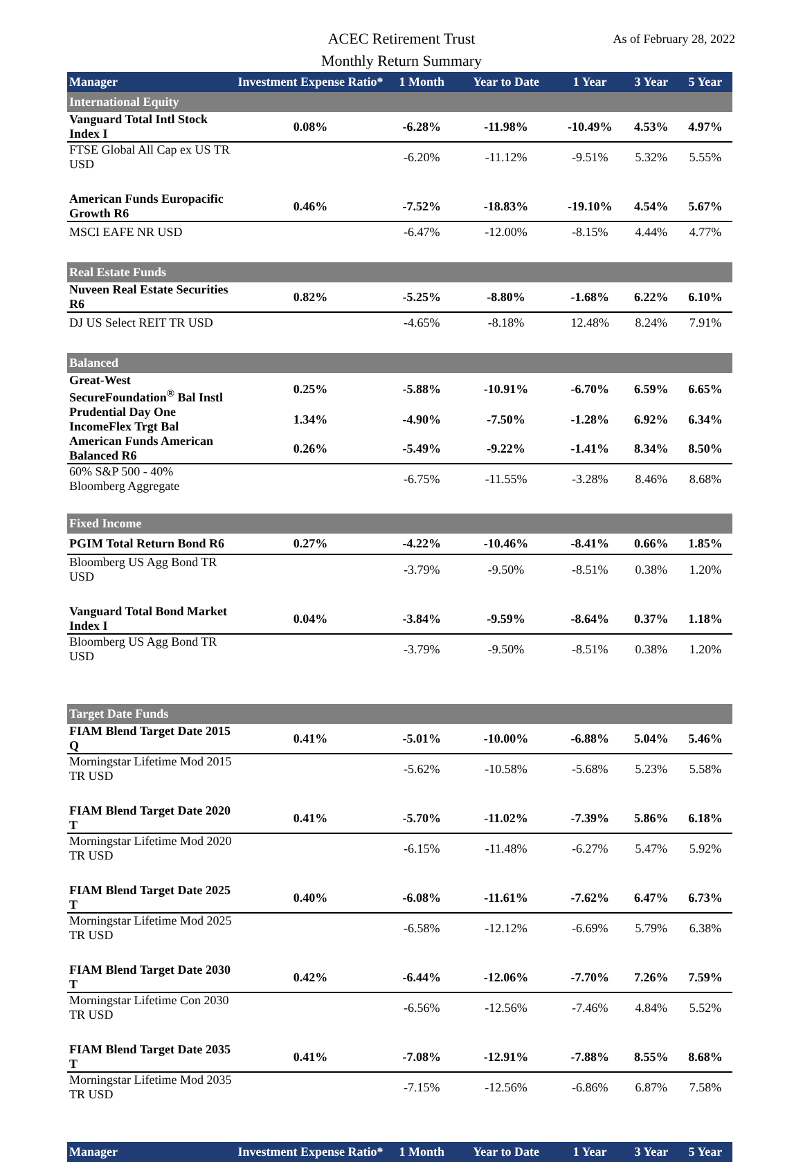ACEC Retirement Trust
Monthly Return Summary
As of February 28, 2022
| Manager | Investment Expense Ratio* | 1 Month | Year to Date | 1 Year | 3 Year | 5 Year |
| --- | --- | --- | --- | --- | --- | --- |
| International Equity | | | | | | |
| Vanguard Total Intl Stock Index I | 0.08% | -6.28% | -11.98% | -10.49% | 4.53% | 4.97% |
| FTSE Global All Cap ex US TR USD | | -6.20% | -11.12% | -9.51% | 5.32% | 5.55% |
| American Funds Europacific Growth R6 | 0.46% | -7.52% | -18.83% | -19.10% | 4.54% | 5.67% |
| MSCI EAFE NR USD | | -6.47% | -12.00% | -8.15% | 4.44% | 4.77% |
| Real Estate Funds | | | | | | |
| Nuveen Real Estate Securities R6 | 0.82% | -5.25% | -8.80% | -1.68% | 6.22% | 6.10% |
| DJ US Select REIT TR USD | | -4.65% | -8.18% | 12.48% | 8.24% | 7.91% |
| Balanced | | | | | | |
| Great-West SecureFoundation<sup>®</sup> Bal Instl | 0.25% | -5.88% | -10.91% | -6.70% | 6.59% | 6.65% |
| Prudential Day One IncomeFlex Trgt Bal | 1.34% | -4.90% | -7.50% | -1.28% | 6.92% | 6.34% |
| American Funds American Balanced R6 | 0.26% | -5.49% | -9.22% | -1.41% | 8.34% | 8.50% |
| 60% S&P 500 - 40% Bloomberg Aggregate | | -6.75% | -11.55% | -3.28% | 8.46% | 8.68% |
| Fixed Income | | | | | | |
| PGIM Total Return Bond R6 | 0.27% | -4.22% | -10.46% | -8.41% | 0.66% | 1.85% |
| Bloomberg US Agg Bond TR USD | | -3.79% | -9.50% | -8.51% | 0.38% | 1.20% |
| Vanguard Total Bond Market Index I | 0.04% | -3.84% | -9.59% | -8.64% | 0.37% | 1.18% |
| Bloomberg US Agg Bond TR USD | | -3.79% | -9.50% | -8.51% | 0.38% | 1.20% |
| Target Date Funds | | | | | | |
| FIAM Blend Target Date 2015 Q | 0.41% | -5.01% | -10.00% | -6.88% | 5.04% | 5.46% |
| Morningstar Lifetime Mod 2015 TR USD | | -5.62% | -10.58% | -5.68% | 5.23% | 5.58% |
| FIAM Blend Target Date 2020 T | 0.41% | -5.70% | -11.02% | -7.39% | 5.86% | 6.18% |
| Morningstar Lifetime Mod 2020 TR USD | | -6.15% | -11.48% | -6.27% | 5.47% | 5.92% |
| FIAM Blend Target Date 2025 T | 0.40% | -6.08% | -11.61% | -7.62% | 6.47% | 6.73% |
| Morningstar Lifetime Mod 2025 TR USD | | -6.58% | -12.12% | -6.69% | 5.79% | 6.38% |
| FIAM Blend Target Date 2030 T | 0.42% | -6.44% | -12.06% | -7.70% | 7.26% | 7.59% |
| Morningstar Lifetime Con 2030 TR USD | | -6.56% | -12.56% | -7.46% | 4.84% | 5.52% |
| FIAM Blend Target Date 2035 T | 0.41% | -7.08% | -12.91% | -7.88% | 8.55% | 8.68% |
| Morningstar Lifetime Mod 2035 TR USD | | -7.15% | -12.56% | -6.86% | 6.87% | 7.58% |
| Manager | Investment Expense Ratio* | 1 Month | Year to Date | 1 Year | 3 Year | 5 Year |